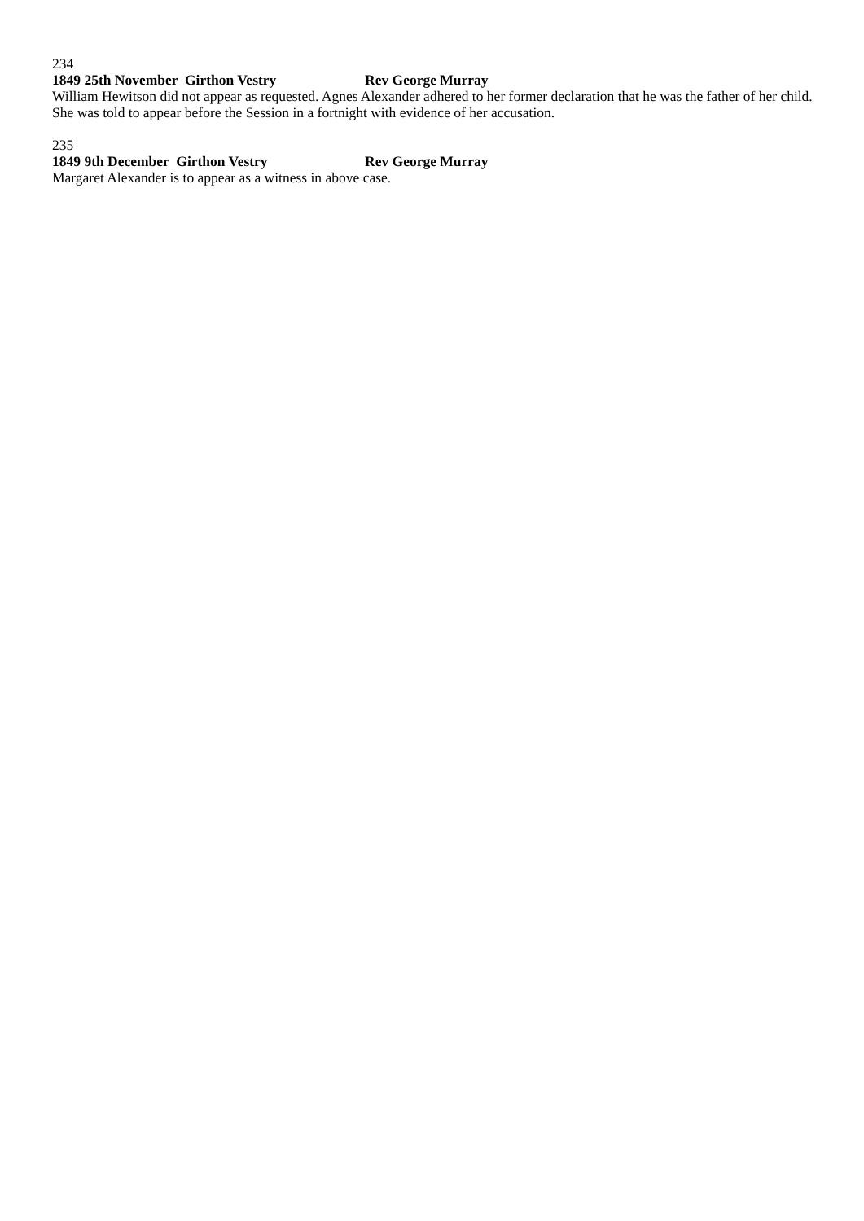234
1849 25th November Girthon Vestry Rev George Murray
William Hewitson did not appear as requested. Agnes Alexander adhered to her former declaration that he was the father of her child. She was told to appear before the Session in a fortnight with evidence of her accusation.
235
1849 9th December Girthon Vestry Rev George Murray
Margaret Alexander is to appear as a witness in above case.